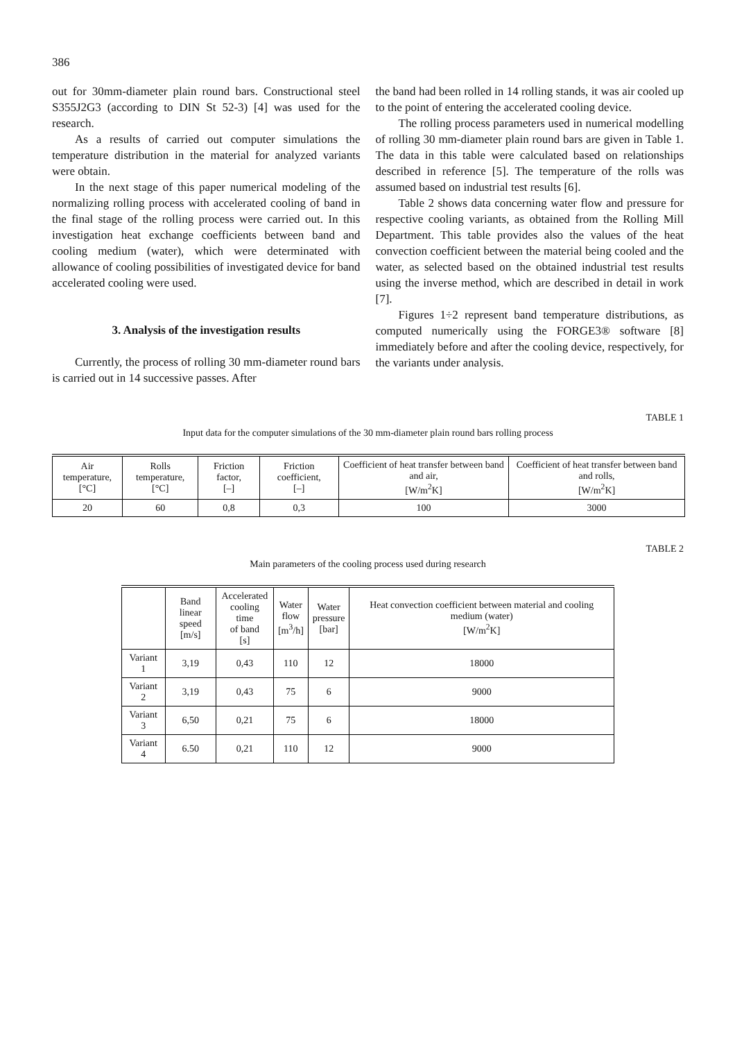386
out for 30mm-diameter plain round bars. Constructional steel S355J2G3 (according to DIN St 52-3) [4] was used for the research.
As a results of carried out computer simulations the temperature distribution in the material for analyzed variants were obtain.
In the next stage of this paper numerical modeling of the normalizing rolling process with accelerated cooling of band in the final stage of the rolling process were carried out. In this investigation heat exchange coefficients between band and cooling medium (water), which were determinated with allowance of cooling possibilities of investigated device for band accelerated cooling were used.
3. Analysis of the investigation results
Currently, the process of rolling 30 mm-diameter round bars is carried out in 14 successive passes. After
the band had been rolled in 14 rolling stands, it was air cooled up to the point of entering the accelerated cooling device.
The rolling process parameters used in numerical modelling of rolling 30 mm-diameter plain round bars are given in Table 1. The data in this table were calculated based on relationships described in reference [5]. The temperature of the rolls was assumed based on industrial test results [6].
Table 2 shows data concerning water flow and pressure for respective cooling variants, as obtained from the Rolling Mill Department. This table provides also the values of the heat convection coefficient between the material being cooled and the water, as selected based on the obtained industrial test results using the inverse method, which are described in detail in work [7].
Figures 1÷2 represent band temperature distributions, as computed numerically using the FORGE3® software [8] immediately before and after the cooling device, respectively, for the variants under analysis.
TABLE 1
Input data for the computer simulations of the 30 mm-diameter plain round bars rolling process
| Air temperature, [°C] | Rolls temperature, [°C] | Friction factor, [–] | Friction coefficient, [–] | Coefficient of heat transfer between band and air, [W/m<sup>2</sup>K] | Coefficient of heat transfer between band and rolls, [W/m<sup>2</sup>K] |
| --- | --- | --- | --- | --- | --- |
| 20 | 60 | 0,8 | 0,3 | 100 | 3000 |
TABLE 2
Main parameters of the cooling process used during research
| | Band linear speed [m/s] | Accelerated cooling time of band [s] | Water flow [m<sup>3</sup>/h] | Water pressure [bar] | Heat convection coefficient between material and cooling medium (water) [W/m<sup>2</sup>K] |
| --- | --- | --- | --- | --- | --- |
| Variant 1 | 3,19 | 0,43 | 110 | 12 | 18000 |
| Variant 2 | 3,19 | 0,43 | 75 | 6 | 9000 |
| Variant 3 | 6,50 | 0,21 | 75 | 6 | 18000 |
| Variant 4 | 6.50 | 0,21 | 110 | 12 | 9000 |